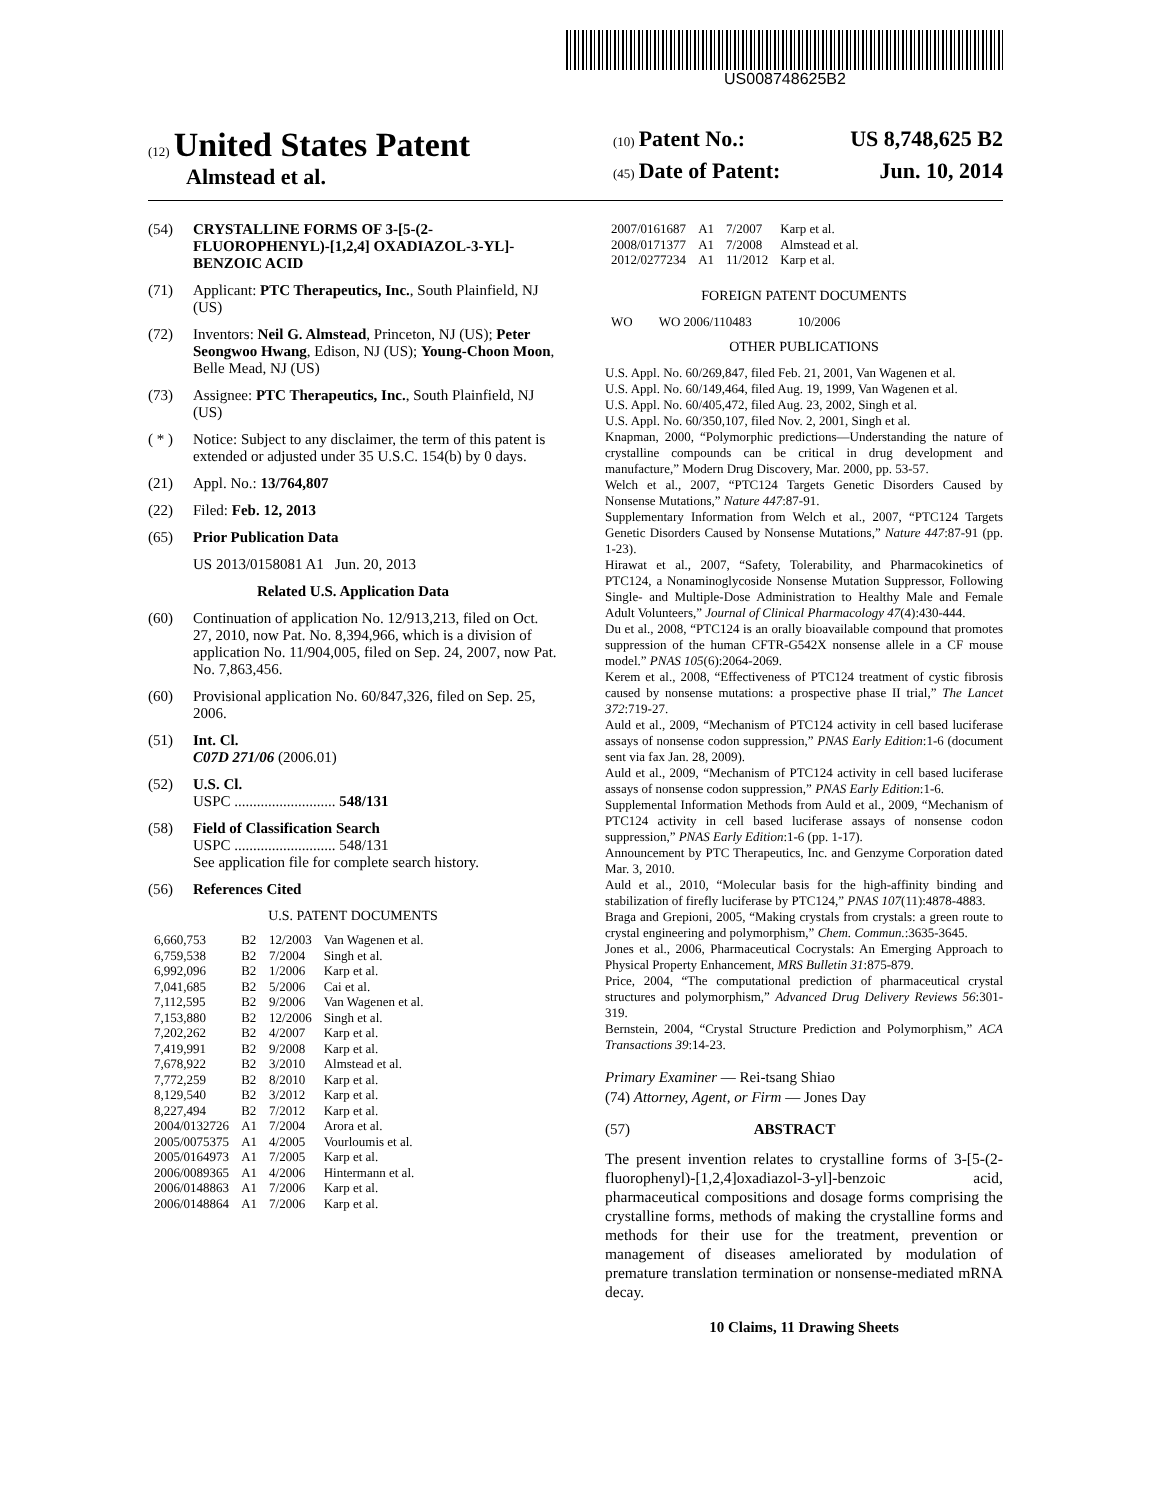US008748625B2
(12) United States Patent
Almstead et al.
(10) Patent No.: US 8,748,625 B2
(45) Date of Patent: Jun. 10, 2014
(54) CRYSTALLINE FORMS OF 3-[5-(2-FLUOROPHENYL)-[1,2,4] OXADIAZOL-3-YL]-BENZOIC ACID
(71) Applicant: PTC Therapeutics, Inc., South Plainfield, NJ (US)
(72) Inventors: Neil G. Almstead, Princeton, NJ (US); Peter Seongwoo Hwang, Edison, NJ (US); Young-Choon Moon, Belle Mead, NJ (US)
(73) Assignee: PTC Therapeutics, Inc., South Plainfield, NJ (US)
( * ) Notice: Subject to any disclaimer, the term of this patent is extended or adjusted under 35 U.S.C. 154(b) by 0 days.
(21) Appl. No.: 13/764,807
(22) Filed: Feb. 12, 2013
(65) Prior Publication Data
US 2013/0158081 A1 Jun. 20, 2013
Related U.S. Application Data
(60) Continuation of application No. 12/913,213, filed on Oct. 27, 2010, now Pat. No. 8,394,966, which is a division of application No. 11/904,005, filed on Sep. 24, 2007, now Pat. No. 7,863,456.
(60) Provisional application No. 60/847,326, filed on Sep. 25, 2006.
(51) Int. Cl.
C07D 271/06 (2006.01)
(52) U.S. Cl.
USPC ........................... 548/131
(58) Field of Classification Search
USPC ........................... 548/131
See application file for complete search history.
(56) References Cited
U.S. PATENT DOCUMENTS
| 6,660,753 | B2 | 12/2003 | Van Wagenen et al. |
| 6,759,538 | B2 | 7/2004 | Singh et al. |
| 6,992,096 | B2 | 1/2006 | Karp et al. |
| 7,041,685 | B2 | 5/2006 | Cai et al. |
| 7,112,595 | B2 | 9/2006 | Van Wagenen et al. |
| 7,153,880 | B2 | 12/2006 | Singh et al. |
| 7,202,262 | B2 | 4/2007 | Karp et al. |
| 7,419,991 | B2 | 9/2008 | Karp et al. |
| 7,678,922 | B2 | 3/2010 | Almstead et al. |
| 7,772,259 | B2 | 8/2010 | Karp et al. |
| 8,129,540 | B2 | 3/2012 | Karp et al. |
| 8,227,494 | B2 | 7/2012 | Karp et al. |
| 2004/0132726 | A1 | 7/2004 | Arora et al. |
| 2005/0075375 | A1 | 4/2005 | Vourloumis et al. |
| 2005/0164973 | A1 | 7/2005 | Karp et al. |
| 2006/0089365 | A1 | 4/2006 | Hintermann et al. |
| 2006/0148863 | A1 | 7/2006 | Karp et al. |
| 2006/0148864 | A1 | 7/2006 | Karp et al. |
| 2007/0161687 | A1 | 7/2007 | Karp et al. |
| 2008/0171377 | A1 | 7/2008 | Almstead et al. |
| 2012/0277234 | A1 | 11/2012 | Karp et al. |
FOREIGN PATENT DOCUMENTS
| WO | WO 2006/110483 | 10/2006 |
OTHER PUBLICATIONS
U.S. Appl. No. 60/269,847, filed Feb. 21, 2001, Van Wagenen et al.
U.S. Appl. No. 60/149,464, filed Aug. 19, 1999, Van Wagenen et al.
U.S. Appl. No. 60/405,472, filed Aug. 23, 2002, Singh et al.
U.S. Appl. No. 60/350,107, filed Nov. 2, 2001, Singh et al.
Knapman, 2000, “Polymorphic predictions—Understanding the nature of crystalline compounds can be critical in drug development and manufacture,” Modern Drug Discovery, Mar. 2000, pp. 53-57.
Welch et al., 2007, “PTC124 Targets Genetic Disorders Caused by Nonsense Mutations,” Nature 447:87-91.
Supplementary Information from Welch et al., 2007, “PTC124 Targets Genetic Disorders Caused by Nonsense Mutations,” Nature 447:87-91 (pp. 1-23).
Hirawat et al., 2007, “Safety, Tolerability, and Pharmacokinetics of PTC124, a Nonaminoglycoside Nonsense Mutation Suppressor, Following Single- and Multiple-Dose Administration to Healthy Male and Female Adult Volunteers,” Journal of Clinical Pharmacology 47(4):430-444.
Du et al., 2008, “PTC124 is an orally bioavailable compound that promotes suppression of the human CFTR-G542X nonsense allele in a CF mouse model.” PNAS 105(6):2064-2069.
Kerem et al., 2008, “Effectiveness of PTC124 treatment of cystic fibrosis caused by nonsense mutations: a prospective phase II trial,” The Lancet 372:719-27.
Auld et al., 2009, “Mechanism of PTC124 activity in cell based luciferase assays of nonsense codon suppression,” PNAS Early Edition:1-6 (document sent via fax Jan. 28, 2009).
Auld et al., 2009, “Mechanism of PTC124 activity in cell based luciferase assays of nonsense codon suppression,” PNAS Early Edition:1-6.
Supplemental Information Methods from Auld et al., 2009, “Mechanism of PTC124 activity in cell based luciferase assays of nonsense codon suppression,” PNAS Early Edition:1-6 (pp. 1-17).
Announcement by PTC Therapeutics, Inc. and Genzyme Corporation dated Mar. 3, 2010.
Auld et al., 2010, “Molecular basis for the high-affinity binding and stabilization of firefly luciferase by PTC124,” PNAS 107(11):4878-4883.
Braga and Grepioni, 2005, “Making crystals from crystals: a green route to crystal engineering and polymorphism,” Chem. Commun.:3635-3645.
Jones et al., 2006, Pharmaceutical Cocrystals: An Emerging Approach to Physical Property Enhancement, MRS Bulletin 31:875-879.
Price, 2004, “The computational prediction of pharmaceutical crystal structures and polymorphism,” Advanced Drug Delivery Reviews 56:301-319.
Bernstein, 2004, “Crystal Structure Prediction and Polymorphism,” ACA Transactions 39:14-23.
Primary Examiner — Rei-tsang Shiao
(74) Attorney, Agent, or Firm — Jones Day
(57) ABSTRACT
The present invention relates to crystalline forms of 3-[5-(2-fluorophenyl)-[1,2,4]oxadiazol-3-yl]-benzoic acid, pharmaceutical compositions and dosage forms comprising the crystalline forms, methods of making the crystalline forms and methods for their use for the treatment, prevention or management of diseases ameliorated by modulation of premature translation termination or nonsense-mediated mRNA decay.
10 Claims, 11 Drawing Sheets